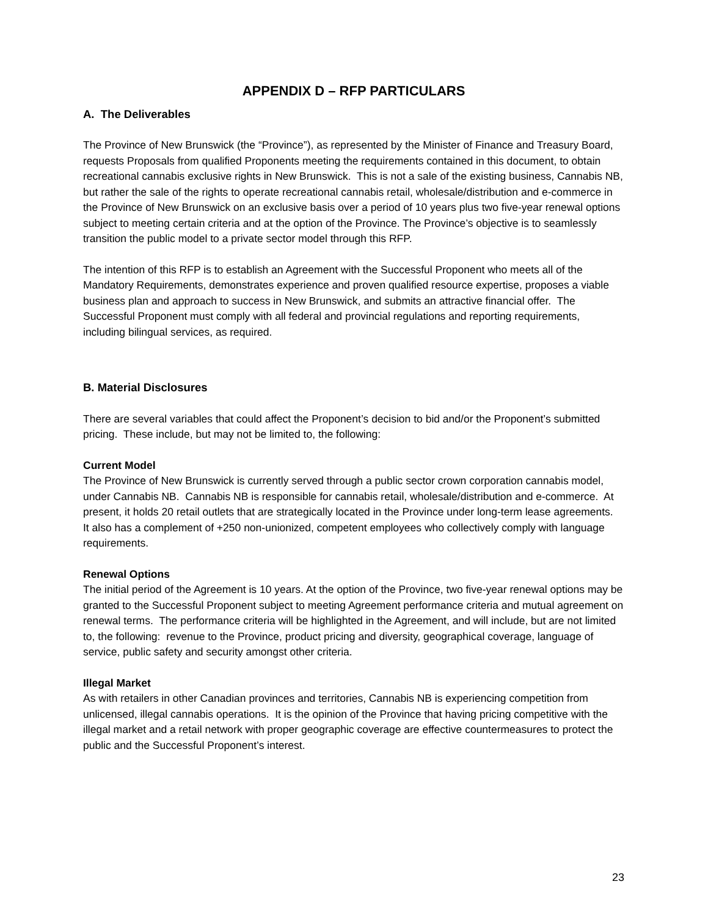APPENDIX D – RFP PARTICULARS
A. The Deliverables
The Province of New Brunswick (the “Province”), as represented by the Minister of Finance and Treasury Board, requests Proposals from qualified Proponents meeting the requirements contained in this document, to obtain recreational cannabis exclusive rights in New Brunswick. This is not a sale of the existing business, Cannabis NB, but rather the sale of the rights to operate recreational cannabis retail, wholesale/distribution and e-commerce in the Province of New Brunswick on an exclusive basis over a period of 10 years plus two five-year renewal options subject to meeting certain criteria and at the option of the Province. The Province’s objective is to seamlessly transition the public model to a private sector model through this RFP.
The intention of this RFP is to establish an Agreement with the Successful Proponent who meets all of the Mandatory Requirements, demonstrates experience and proven qualified resource expertise, proposes a viable business plan and approach to success in New Brunswick, and submits an attractive financial offer. The Successful Proponent must comply with all federal and provincial regulations and reporting requirements, including bilingual services, as required.
B. Material Disclosures
There are several variables that could affect the Proponent’s decision to bid and/or the Proponent’s submitted pricing. These include, but may not be limited to, the following:
Current Model
The Province of New Brunswick is currently served through a public sector crown corporation cannabis model, under Cannabis NB. Cannabis NB is responsible for cannabis retail, wholesale/distribution and e-commerce. At present, it holds 20 retail outlets that are strategically located in the Province under long-term lease agreements. It also has a complement of +250 non-unionized, competent employees who collectively comply with language requirements.
Renewal Options
The initial period of the Agreement is 10 years. At the option of the Province, two five-year renewal options may be granted to the Successful Proponent subject to meeting Agreement performance criteria and mutual agreement on renewal terms. The performance criteria will be highlighted in the Agreement, and will include, but are not limited to, the following: revenue to the Province, product pricing and diversity, geographical coverage, language of service, public safety and security amongst other criteria.
Illegal Market
As with retailers in other Canadian provinces and territories, Cannabis NB is experiencing competition from unlicensed, illegal cannabis operations. It is the opinion of the Province that having pricing competitive with the illegal market and a retail network with proper geographic coverage are effective countermeasures to protect the public and the Successful Proponent’s interest.
23